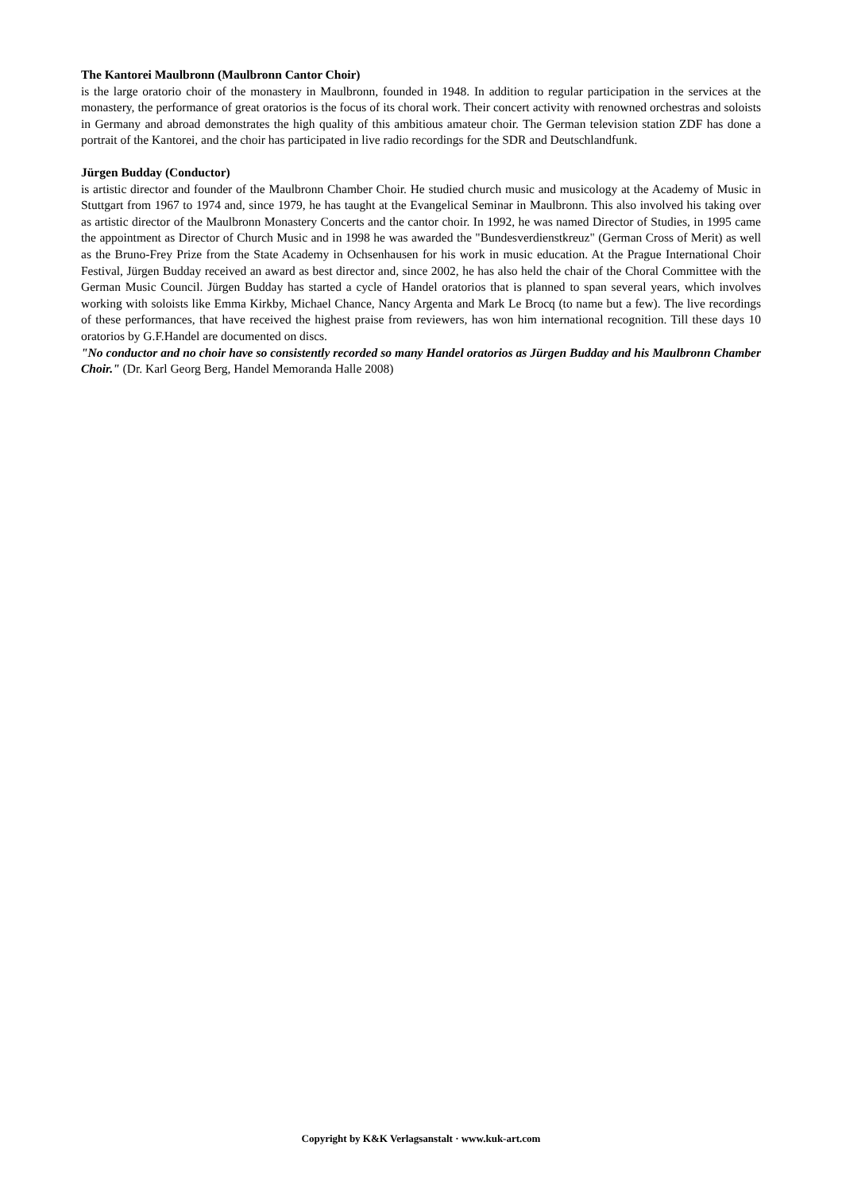The Kantorei Maulbronn (Maulbronn Cantor Choir)
is the large oratorio choir of the monastery in Maulbronn, founded in 1948. In addition to regular participation in the services at the monastery, the performance of great oratorios is the focus of its choral work. Their concert activity with renowned orchestras and soloists in Germany and abroad demonstrates the high quality of this ambitious amateur choir. The German television station ZDF has done a portrait of the Kantorei, and the choir has participated in live radio recordings for the SDR and Deutschlandfunk.
Jürgen Budday (Conductor)
is artistic director and founder of the Maulbronn Chamber Choir. He studied church music and musicology at the Academy of Music in Stuttgart from 1967 to 1974 and, since 1979, he has taught at the Evangelical Seminar in Maulbronn. This also involved his taking over as artistic director of the Maulbronn Monastery Concerts and the cantor choir. In 1992, he was named Director of Studies, in 1995 came the appointment as Director of Church Music and in 1998 he was awarded the "Bundesverdienstkreuz" (German Cross of Merit) as well as the Bruno-Frey Prize from the State Academy in Ochsenhausen for his work in music education. At the Prague International Choir Festival, Jürgen Budday received an award as best director and, since 2002, he has also held the chair of the Choral Committee with the German Music Council. Jürgen Budday has started a cycle of Handel oratorios that is planned to span several years, which involves working with soloists like Emma Kirkby, Michael Chance, Nancy Argenta and Mark Le Brocq (to name but a few). The live recordings of these performances, that have received the highest praise from reviewers, has won him international recognition. Till these days 10 oratorios by G.F.Handel are documented on discs.
"No conductor and no choir have so consistently recorded so many Handel oratorios as Jürgen Budday and his Maulbronn Chamber Choir." (Dr. Karl Georg Berg, Handel Memoranda Halle 2008)
Copyright by K&K Verlagsanstalt · www.kuk-art.com